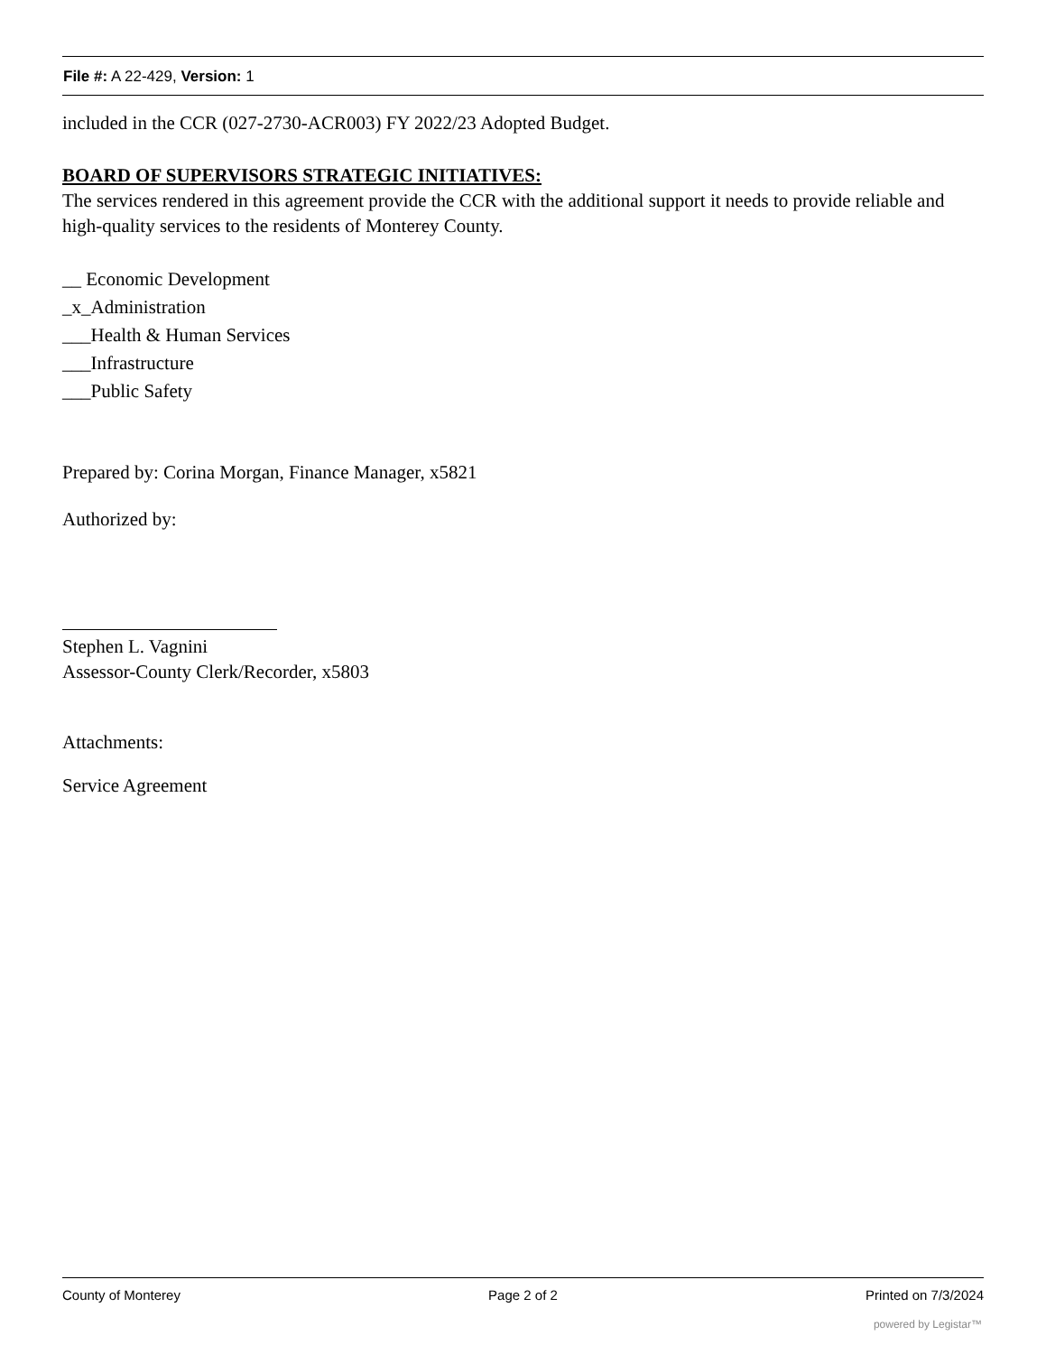File #: A 22-429, Version: 1
included in the CCR (027-2730-ACR003) FY 2022/23 Adopted Budget.
BOARD OF SUPERVISORS STRATEGIC INITIATIVES:
The services rendered in this agreement provide the CCR with the additional support it needs to provide reliable and high-quality services to the residents of Monterey County.
__ Economic Development
_x_Administration
___Health & Human Services
___Infrastructure
___Public Safety
Prepared by: Corina Morgan, Finance Manager, x5821
Authorized by:
Stephen L. Vagnini
Assessor-County Clerk/Recorder, x5803
Attachments:
Service Agreement
County of Monterey Page 2 of 2 Printed on 7/3/2024
powered by Legistar™